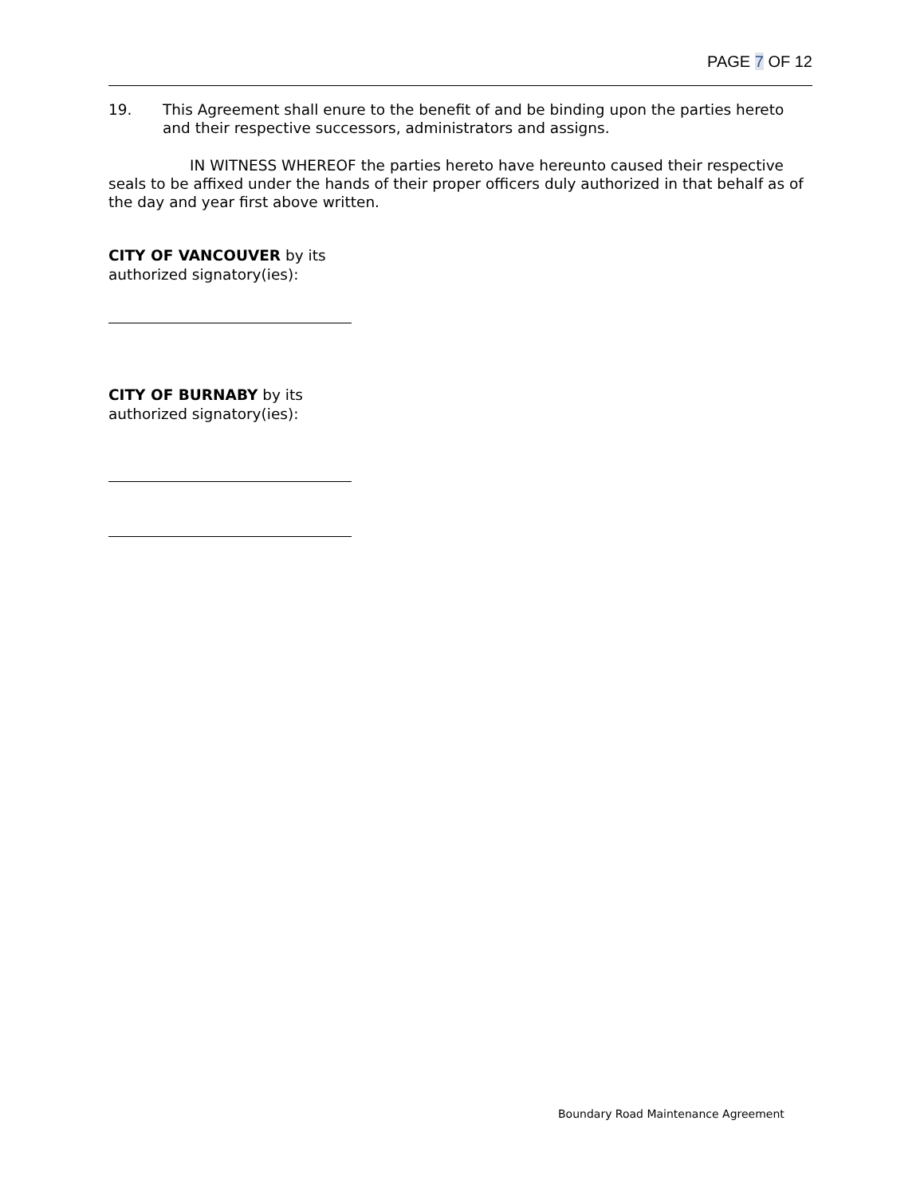PAGE 7 OF 12
19. This Agreement shall enure to the benefit of and be binding upon the parties hereto and their respective successors, administrators and assigns.
IN WITNESS WHEREOF the parties hereto have hereunto caused their respective seals to be affixed under the hands of their proper officers duly authorized in that behalf as of the day and year first above written.
CITY OF VANCOUVER by its
authorized signatory(ies):
CITY OF BURNABY by its
authorized signatory(ies):
Boundary Road Maintenance Agreement